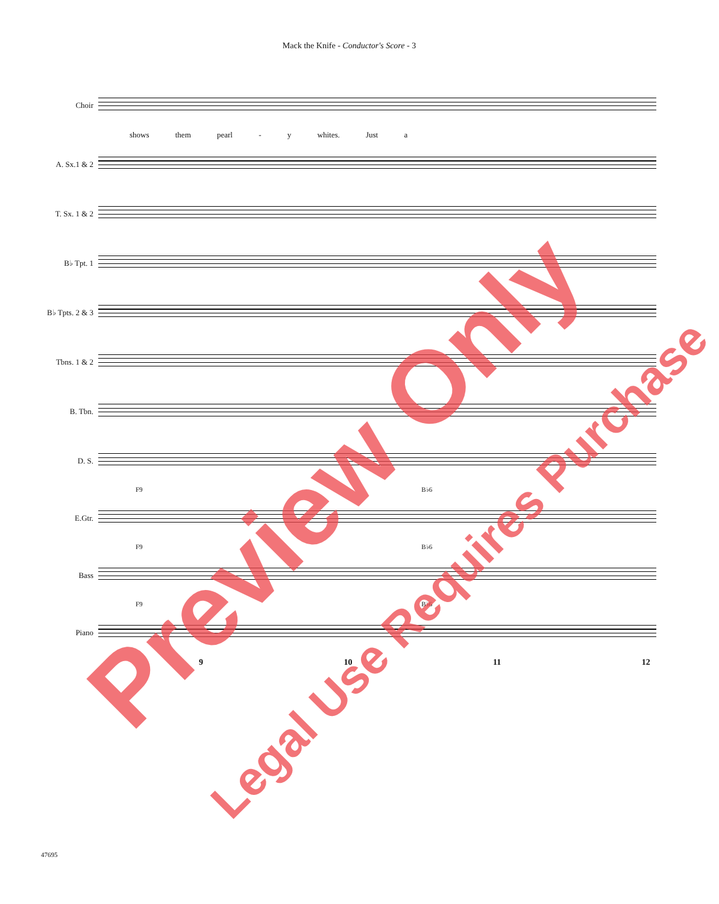Mack the Knife - Conductor's Score - 3
Choir
shows them pearl - y whites. Just a
A. Sx.1 & 2
T. Sx. 1 & 2
B♭ Tpt. 1
B♭ Tpts. 2 & 3
Tbns. 1 & 2
B. Tbn.
D. S.
F9 B♭6
E.Gtr.
F9 B♭6
Bass
F9 B♭6
Piano
9 10 11 12
47695
Preview Only
Legal Use Requires Purchase